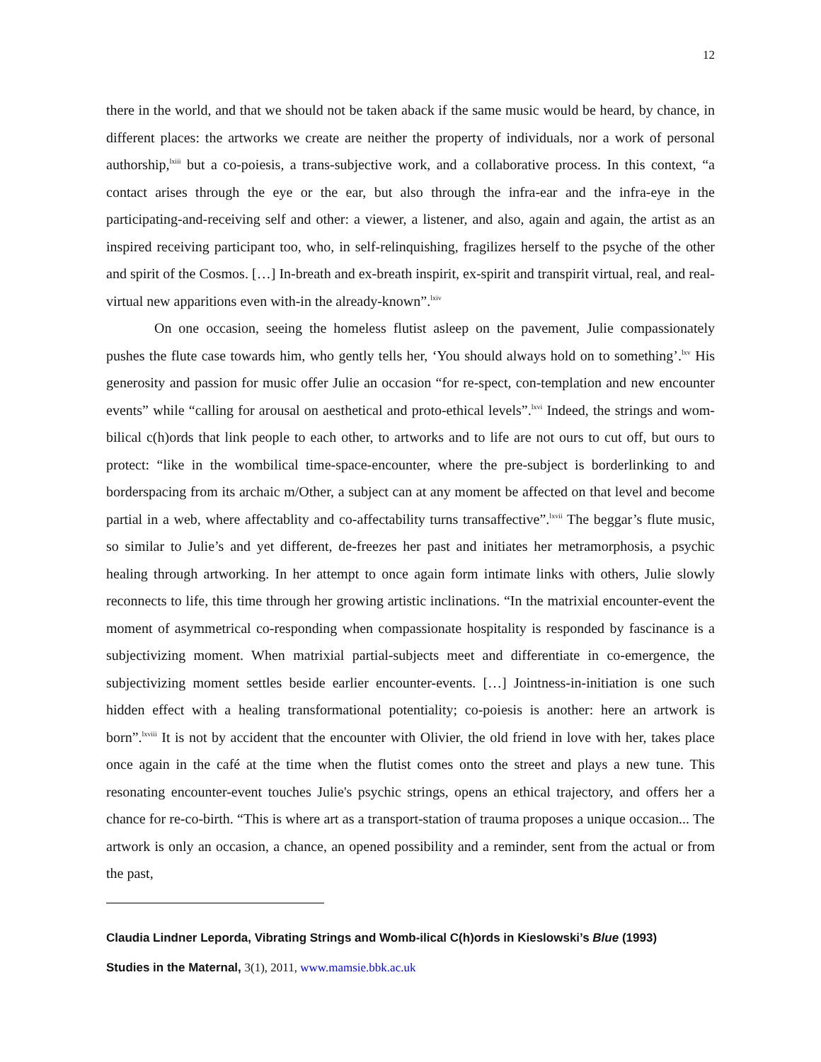12
there in the world, and that we should not be taken aback if the same music would be heard, by chance, in different places: the artworks we create are neither the property of individuals, nor a work of personal authorship,<sup>lxiii</sup> but a co-poiesis, a trans-subjective work, and a collaborative process. In this context, “a contact arises through the eye or the ear, but also through the infra-ear and the infra-eye in the participating-and-receiving self and other: a viewer, a listener, and also, again and again, the artist as an inspired receiving participant too, who, in self-relinquishing, fragilizes herself to the psyche of the other and spirit of the Cosmos. […] In-breath and ex-breath inspirit, ex-spirit and transpirit virtual, real, and real-virtual new apparitions even with-in the already-known”.<sup>lxiv</sup>
On one occasion, seeing the homeless flutist asleep on the pavement, Julie compassionately pushes the flute case towards him, who gently tells her, ‘You should always hold on to something’.<sup>lxv</sup> His generosity and passion for music offer Julie an occasion “for re-spect, con-templation and new encounter events” while “calling for arousal on aesthetical and proto-ethical levels”.<sup>lxvi</sup> Indeed, the strings and wom-bilical c(h)ords that link people to each other, to artworks and to life are not ours to cut off, but ours to protect: “like in the wombilical time-space-encounter, where the pre-subject is borderlinking to and borderspacing from its archaic m/Other, a subject can at any moment be affected on that level and become partial in a web, where affectablity and co-affectability turns transaffective”.<sup>lxvii</sup> The beggar’s flute music, so similar to Julie’s and yet different, de-freezes her past and initiates her metramorphosis, a psychic healing through artworking. In her attempt to once again form intimate links with others, Julie slowly reconnects to life, this time through her growing artistic inclinations. “In the matrixial encounter-event the moment of asymmetrical co-responding when compassionate hospitality is responded by fascinance is a subjectivizing moment. When matrixial partial-subjects meet and differentiate in co-emergence, the subjectivizing moment settles beside earlier encounter-events. […] Jointness-in-initiation is one such hidden effect with a healing transformational potentiality; co-poiesis is another: here an artwork is born”.<sup>lxviii</sup> It is not by accident that the encounter with Olivier, the old friend in love with her, takes place once again in the café at the time when the flutist comes onto the street and plays a new tune. This resonating encounter-event touches Julie's psychic strings, opens an ethical trajectory, and offers her a chance for re-co-birth. “This is where art as a transport-station of trauma proposes a unique occasion... The artwork is only an occasion, a chance, an opened possibility and a reminder, sent from the actual or from the past,
Claudia Lindner Leporda, Vibrating Strings and Womb-ilical C(h)ords in Kieslowski’s Blue (1993)
Studies in the Maternal, 3(1), 2011, www.mamsie.bbk.ac.uk